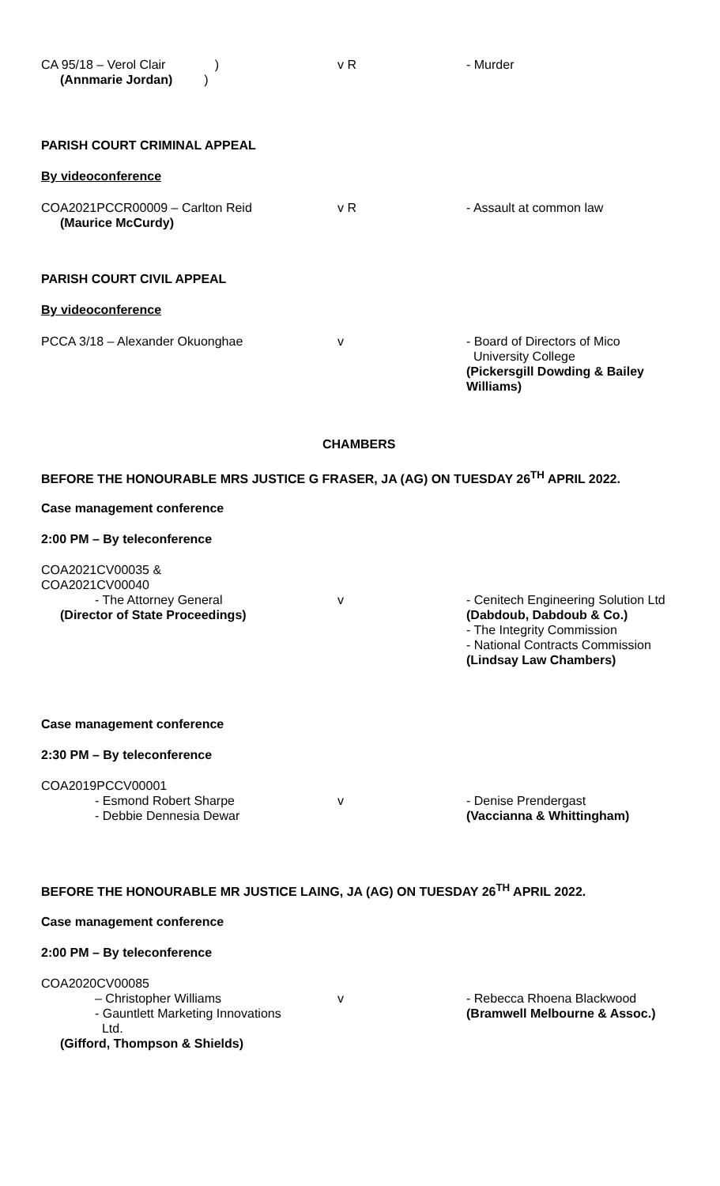CA 95/18 – Verol Clair )
(Annmarie Jordan) )
v R - Murder
PARISH COURT CRIMINAL APPEAL
By videoconference
COA2021PCCR00009 – Carlton Reid
(Maurice McCurdy)
v R - Assault at common law
PARISH COURT CIVIL APPEAL
By videoconference
PCCA 3/18 – Alexander Okuonghae v - Board of Directors of Mico
University College
(Pickersgill Dowding & Bailey Williams)
CHAMBERS
BEFORE THE HONOURABLE MRS JUSTICE G FRASER, JA (AG) ON TUESDAY 26<sup>TH</sup> APRIL 2022.
Case management conference
2:00 PM – By teleconference
COA2021CV00035 &
COA2021CV00040
- The Attorney General
(Director of State Proceedings)
v - Cenitech Engineering Solution Ltd
(Dabdoub, Dabdoub & Co.)
- The Integrity Commission
- National Contracts Commission
(Lindsay Law Chambers)
Case management conference
2:30 PM – By teleconference
COA2019PCCV00001
- Esmond Robert Sharpe
- Debbie Dennesia Dewar
v - Denise Prendergast
(Vaccianna & Whittingham)
BEFORE THE HONOURABLE MR JUSTICE LAING, JA (AG) ON TUESDAY 26<sup>TH</sup> APRIL 2022.
Case management conference
2:00 PM – By teleconference
COA2020CV00085
– Christopher Williams
- Gauntlett Marketing Innovations
Ltd.
(Gifford, Thompson & Shields)
v - Rebecca Rhoena Blackwood
(Bramwell Melbourne & Assoc.)